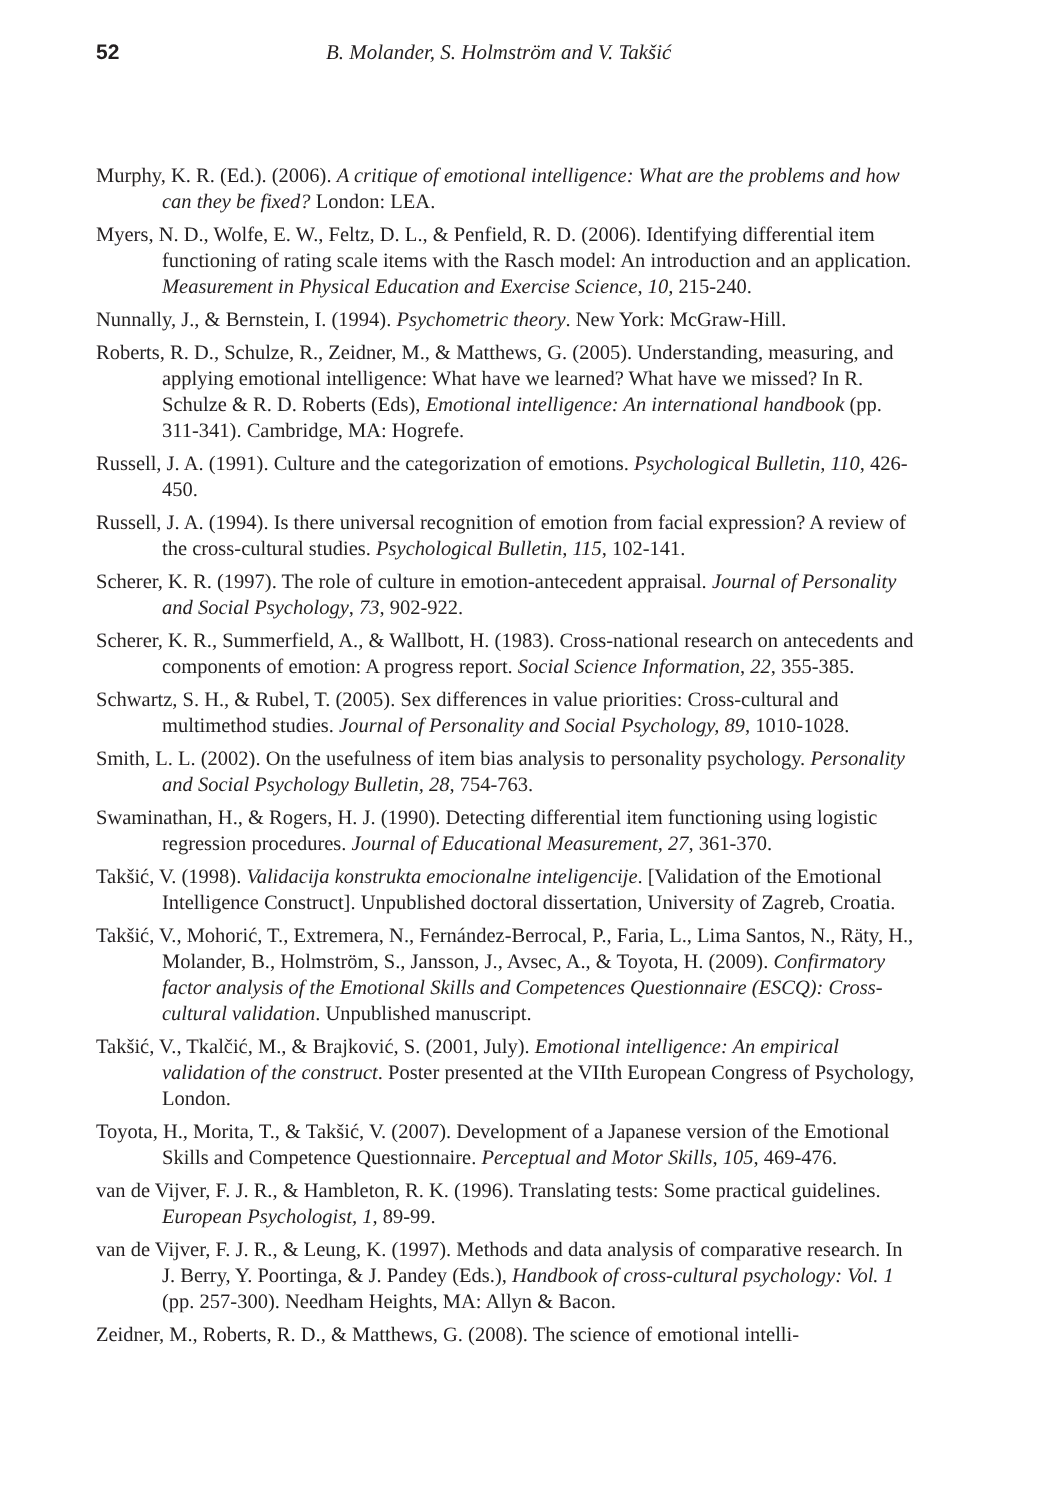52 B. Molander, S. Holmström and V. Takšić
Murphy, K. R. (Ed.). (2006). A critique of emotional intelligence: What are the problems and how can they be fixed? London: LEA.
Myers, N. D., Wolfe, E. W., Feltz, D. L., & Penfield, R. D. (2006). Identifying differential item functioning of rating scale items with the Rasch model: An introduction and an application. Measurement in Physical Education and Exercise Science, 10, 215-240.
Nunnally, J., & Bernstein, I. (1994). Psychometric theory. New York: McGraw-Hill.
Roberts, R. D., Schulze, R., Zeidner, M., & Matthews, G. (2005). Understanding, measuring, and applying emotional intelligence: What have we learned? What have we missed? In R. Schulze & R. D. Roberts (Eds), Emotional intelligence: An international handbook (pp. 311-341). Cambridge, MA: Hogrefe.
Russell, J. A. (1991). Culture and the categorization of emotions. Psychological Bulletin, 110, 426-450.
Russell, J. A. (1994). Is there universal recognition of emotion from facial expression? A review of the cross-cultural studies. Psychological Bulletin, 115, 102-141.
Scherer, K. R. (1997). The role of culture in emotion-antecedent appraisal. Journal of Personality and Social Psychology, 73, 902-922.
Scherer, K. R., Summerfield, A., & Wallbott, H. (1983). Cross-national research on antecedents and components of emotion: A progress report. Social Science Information, 22, 355-385.
Schwartz, S. H., & Rubel, T. (2005). Sex differences in value priorities: Cross-cultural and multimethod studies. Journal of Personality and Social Psychology, 89, 1010-1028.
Smith, L. L. (2002). On the usefulness of item bias analysis to personality psychology. Personality and Social Psychology Bulletin, 28, 754-763.
Swaminathan, H., & Rogers, H. J. (1990). Detecting differential item functioning using logistic regression procedures. Journal of Educational Measurement, 27, 361-370.
Takšić, V. (1998). Validacija konstrukta emocionalne inteligencije. [Validation of the Emotional Intelligence Construct]. Unpublished doctoral dissertation, University of Zagreb, Croatia.
Takšić, V., Mohorić, T., Extremera, N., Fernández-Berrocal, P., Faria, L., Lima Santos, N., Räty, H., Molander, B., Holmström, S., Jansson, J., Avsec, A., & Toyota, H. (2009). Confirmatory factor analysis of the Emotional Skills and Competences Questionnaire (ESCQ): Cross-cultural validation. Unpublished manuscript.
Takšić, V., Tkalčić, M., & Brajković, S. (2001, July). Emotional intelligence: An empirical validation of the construct. Poster presented at the VIIth European Congress of Psychology, London.
Toyota, H., Morita, T., & Takšić, V. (2007). Development of a Japanese version of the Emotional Skills and Competence Questionnaire. Perceptual and Motor Skills, 105, 469-476.
van de Vijver, F. J. R., & Hambleton, R. K. (1996). Translating tests: Some practical guidelines. European Psychologist, 1, 89-99.
van de Vijver, F. J. R., & Leung, K. (1997). Methods and data analysis of comparative research. In J. Berry, Y. Poortinga, & J. Pandey (Eds.), Handbook of cross-cultural psychology: Vol. 1 (pp. 257-300). Needham Heights, MA: Allyn & Bacon.
Zeidner, M., Roberts, R. D., & Matthews, G. (2008). The science of emotional intelli-